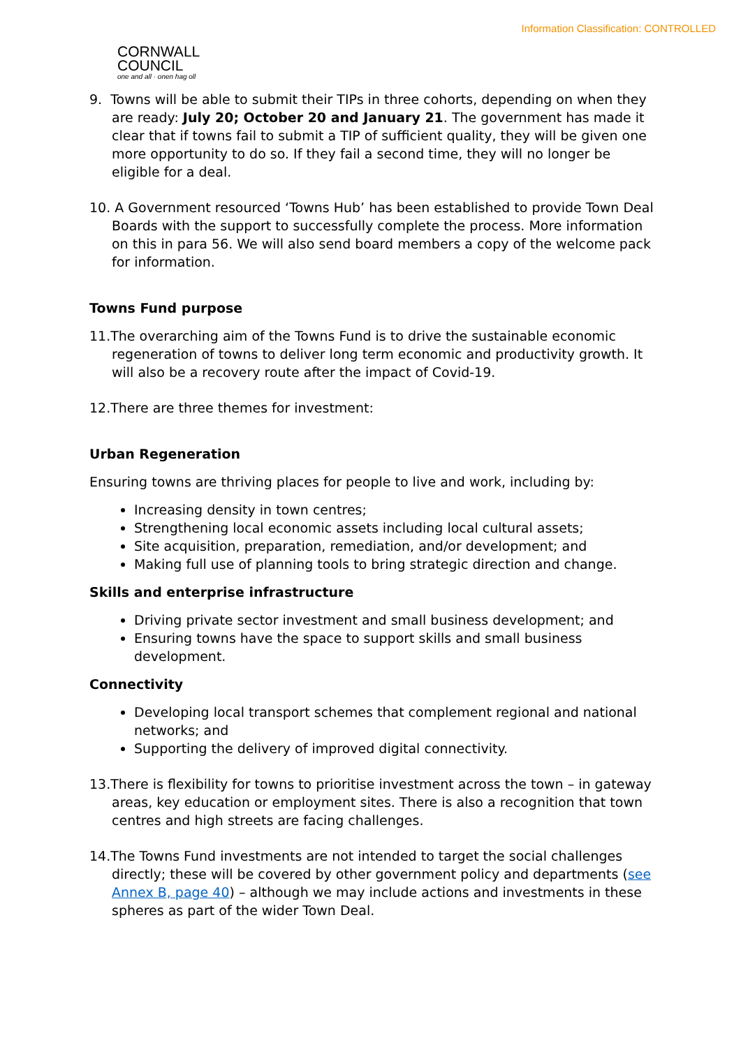Information Classification: CONTROLLED
CORNWALL
COUNCIL
one and all · onen hag oll
9. Towns will be able to submit their TIPs in three cohorts, depending on when they are ready: July 20; October 20 and January 21. The government has made it clear that if towns fail to submit a TIP of sufficient quality, they will be given one more opportunity to do so. If they fail a second time, they will no longer be eligible for a deal.
10. A Government resourced ‘Towns Hub’ has been established to provide Town Deal Boards with the support to successfully complete the process. More information on this in para 56. We will also send board members a copy of the welcome pack for information.
Towns Fund purpose
11.The overarching aim of the Towns Fund is to drive the sustainable economic regeneration of towns to deliver long term economic and productivity growth. It will also be a recovery route after the impact of Covid-19.
12.There are three themes for investment:
Urban Regeneration
Ensuring towns are thriving places for people to live and work, including by:
Increasing density in town centres;
Strengthening local economic assets including local cultural assets;
Site acquisition, preparation, remediation, and/or development; and
Making full use of planning tools to bring strategic direction and change.
Skills and enterprise infrastructure
Driving private sector investment and small business development; and
Ensuring towns have the space to support skills and small business development.
Connectivity
Developing local transport schemes that complement regional and national networks; and
Supporting the delivery of improved digital connectivity.
13.There is flexibility for towns to prioritise investment across the town – in gateway areas, key education or employment sites. There is also a recognition that town centres and high streets are facing challenges.
14.The Towns Fund investments are not intended to target the social challenges directly; these will be covered by other government policy and departments (see Annex B, page 40) – although we may include actions and investments in these spheres as part of the wider Town Deal.